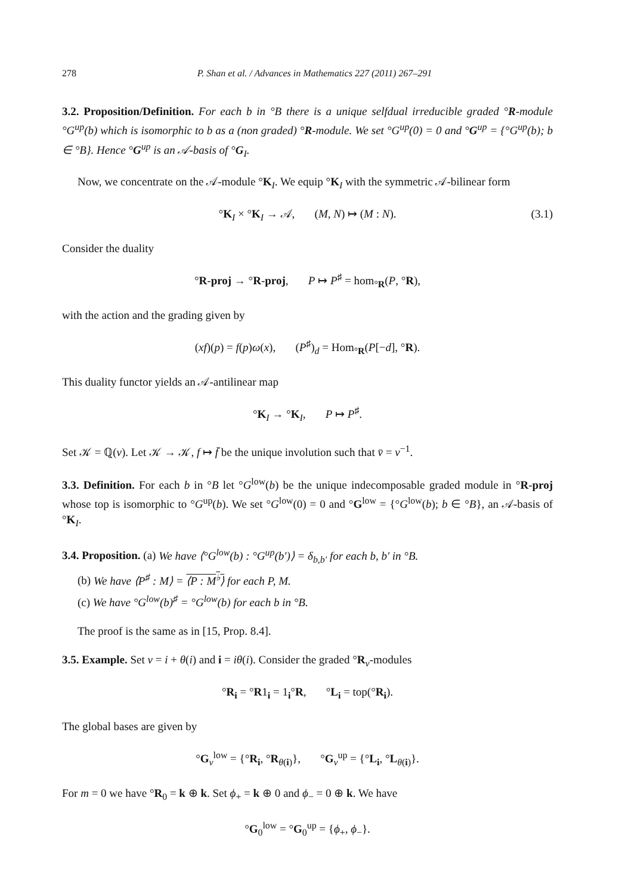278 P. Shan et al. / Advances in Mathematics 227 (2011) 267–291
3.2. Proposition/Definition. For each b in °B there is a unique selfdual irreducible graded °R-module °G<sup>up</sup>(b) which is isomorphic to b as a (non graded) °R-module. We set °G<sup>up</sup>(0) = 0 and °G<sup>up</sup> = {°G<sup>up</sup>(b); b ∈ °B}. Hence °G<sup>up</sup> is an 𝒜-basis of °G<sub>I</sub>.
Now, we concentrate on the 𝒜-module °K<sub>I</sub>. We equip °K<sub>I</sub> with the symmetric 𝒜-bilinear form
°K<sub>I</sub> × °K<sub>I</sub> → 𝒜, (M, N) ↦ (M : N). (3.1)
Consider the duality
°R-proj → °R-proj, P ↦ P<sup>♯</sup> = hom<sub>°R</sub>(P, °R),
with the action and the grading given by
(xf)(p) = f(p)ω(x), (P<sup>♯</sup>)<sub>d</sub> = Hom<sub>°R</sub>(P[−d], °R).
This duality functor yields an 𝒜-antilinear map
°K<sub>I</sub> → °K<sub>I</sub>, P ↦ P<sup>♯</sup>.
Set 𝒦 = ℚ(v). Let 𝒦 → 𝒦, f ↦ f̄ be the unique involution such that v̄ = v<sup>−1</sup>.
3.3. Definition. For each b in °B let °G<sup>low</sup>(b) be the unique indecomposable graded module in °R-proj whose top is isomorphic to °G<sup>up</sup>(b). We set °G<sup>low</sup>(0) = 0 and °G<sup>low</sup> = {°G<sup>low</sup>(b); b ∈ °B}, an 𝒜-basis of °K<sub>I</sub>.
3.4. Proposition. (a) We have ⟨°G<sup>low</sup>(b) : °G<sup>up</sup>(b′)⟩ = δ<sub>b,b′</sub> for each b, b′ in °B.
(b) We have ⟨P<sup>♯</sup> : M⟩ = ⟨P : M<sup>♭</sup>⟩ for each P, M.
(c) We have °G<sup>low</sup>(b)<sup>♯</sup> = °G<sup>low</sup>(b) for each b in °B.
The proof is the same as in [15, Prop. 8.4].
3.5. Example. Set ν = i + θ(i) and i = iθ(i). Consider the graded °R<sub>ν</sub>-modules
°R<sub>i</sub> = °R1<sub>i</sub> = 1<sub>i</sub>°R, °L<sub>i</sub> = top(°R<sub>i</sub>).
The global bases are given by
°G<sub>ν</sub><sup>low</sup> = {°R<sub>i</sub>, °R<sub>θ(i)</sub>}, °G<sub>ν</sub><sup>up</sup> = {°L<sub>i</sub>, °L<sub>θ(i)</sub>}.
For m = 0 we have °R<sub>0</sub> = k ⊕ k. Set ϕ<sub>+</sub> = k ⊕ 0 and ϕ<sub>−</sub> = 0 ⊕ k. We have
°G<sub>0</sub><sup>low</sup> = °G<sub>0</sub><sup>up</sup> = {ϕ<sub>+</sub>, ϕ<sub>−</sub>}.